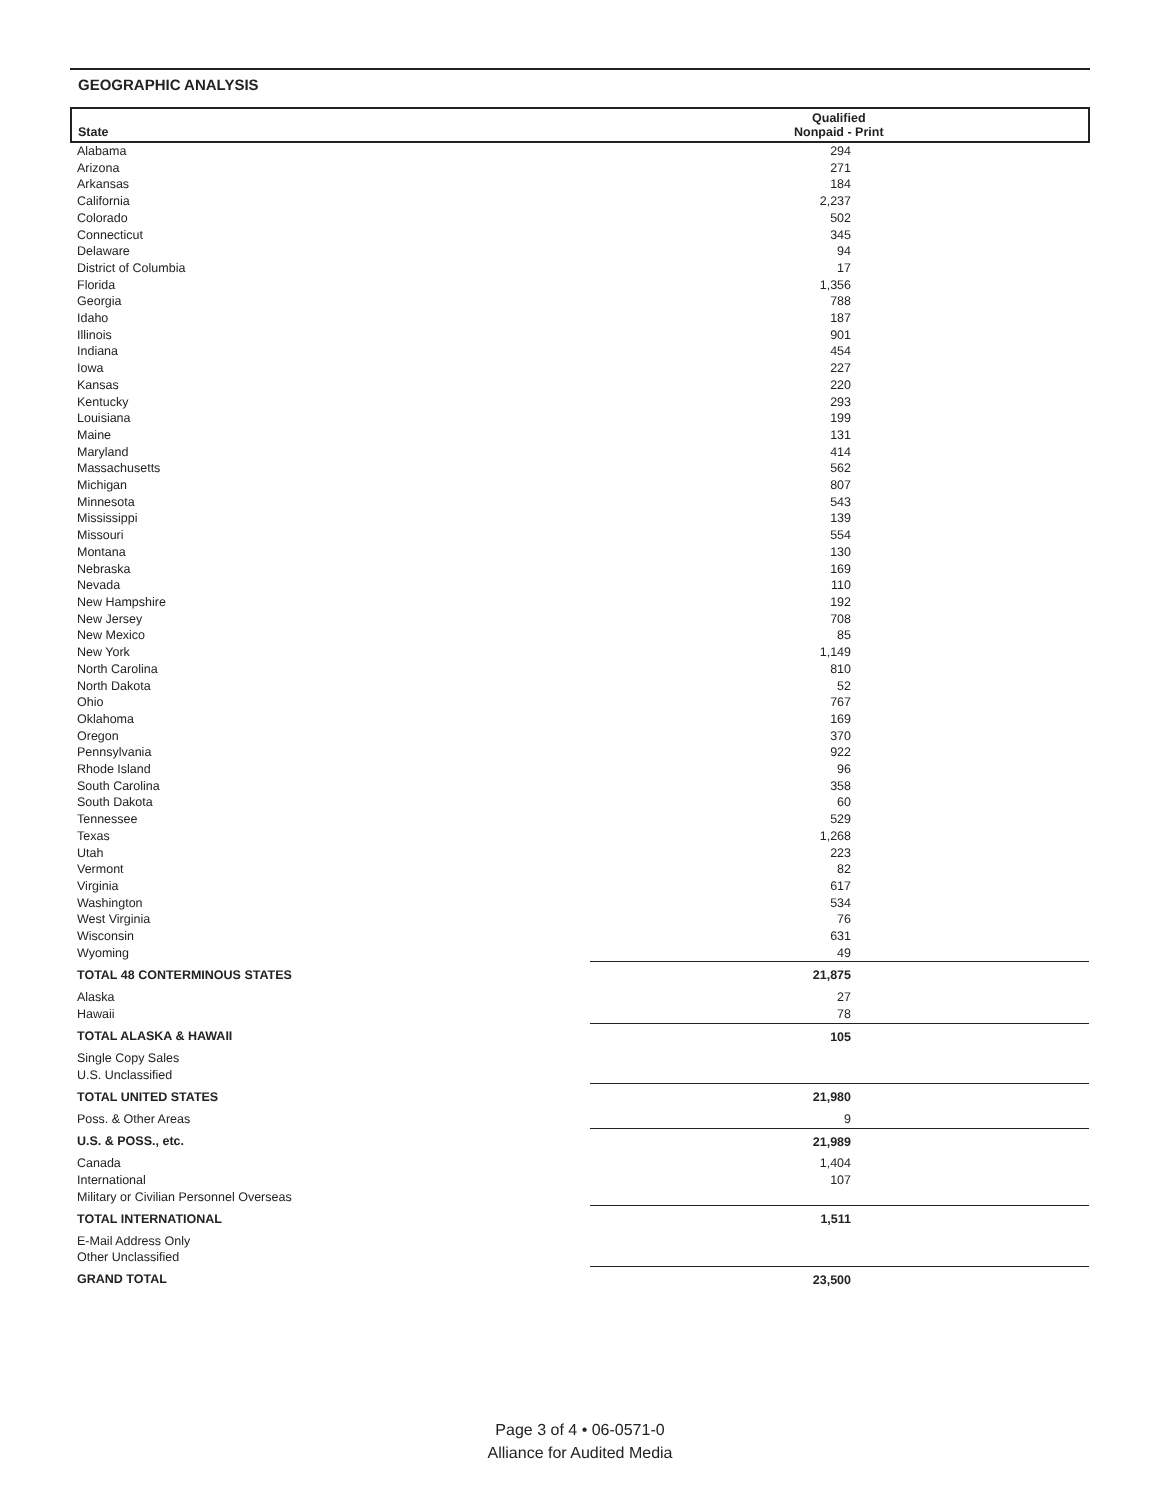GEOGRAPHIC ANALYSIS
| State | Qualified Nonpaid - Print |
| --- | --- |
| Alabama | 294 |
| Arizona | 271 |
| Arkansas | 184 |
| California | 2,237 |
| Colorado | 502 |
| Connecticut | 345 |
| Delaware | 94 |
| District of Columbia | 17 |
| Florida | 1,356 |
| Georgia | 788 |
| Idaho | 187 |
| Illinois | 901 |
| Indiana | 454 |
| Iowa | 227 |
| Kansas | 220 |
| Kentucky | 293 |
| Louisiana | 199 |
| Maine | 131 |
| Maryland | 414 |
| Massachusetts | 562 |
| Michigan | 807 |
| Minnesota | 543 |
| Mississippi | 139 |
| Missouri | 554 |
| Montana | 130 |
| Nebraska | 169 |
| Nevada | 110 |
| New Hampshire | 192 |
| New Jersey | 708 |
| New Mexico | 85 |
| New York | 1,149 |
| North Carolina | 810 |
| North Dakota | 52 |
| Ohio | 767 |
| Oklahoma | 169 |
| Oregon | 370 |
| Pennsylvania | 922 |
| Rhode Island | 96 |
| South Carolina | 358 |
| South Dakota | 60 |
| Tennessee | 529 |
| Texas | 1,268 |
| Utah | 223 |
| Vermont | 82 |
| Virginia | 617 |
| Washington | 534 |
| West Virginia | 76 |
| Wisconsin | 631 |
| Wyoming | 49 |
| TOTAL 48 CONTERMINOUS STATES | 21,875 |
| Alaska | 27 |
| Hawaii | 78 |
| TOTAL ALASKA & HAWAII | 105 |
| Single Copy Sales | |
| U.S. Unclassified | |
| TOTAL UNITED STATES | 21,980 |
| Poss. & Other Areas | 9 |
| U.S. & POSS., etc. | 21,989 |
| Canada | 1,404 |
| International | 107 |
| Military or Civilian Personnel Overseas | |
| TOTAL INTERNATIONAL | 1,511 |
| E-Mail Address Only | |
| Other Unclassified | |
| GRAND TOTAL | 23,500 |
Page 3 of 4 • 06-0571-0
Alliance for Audited Media